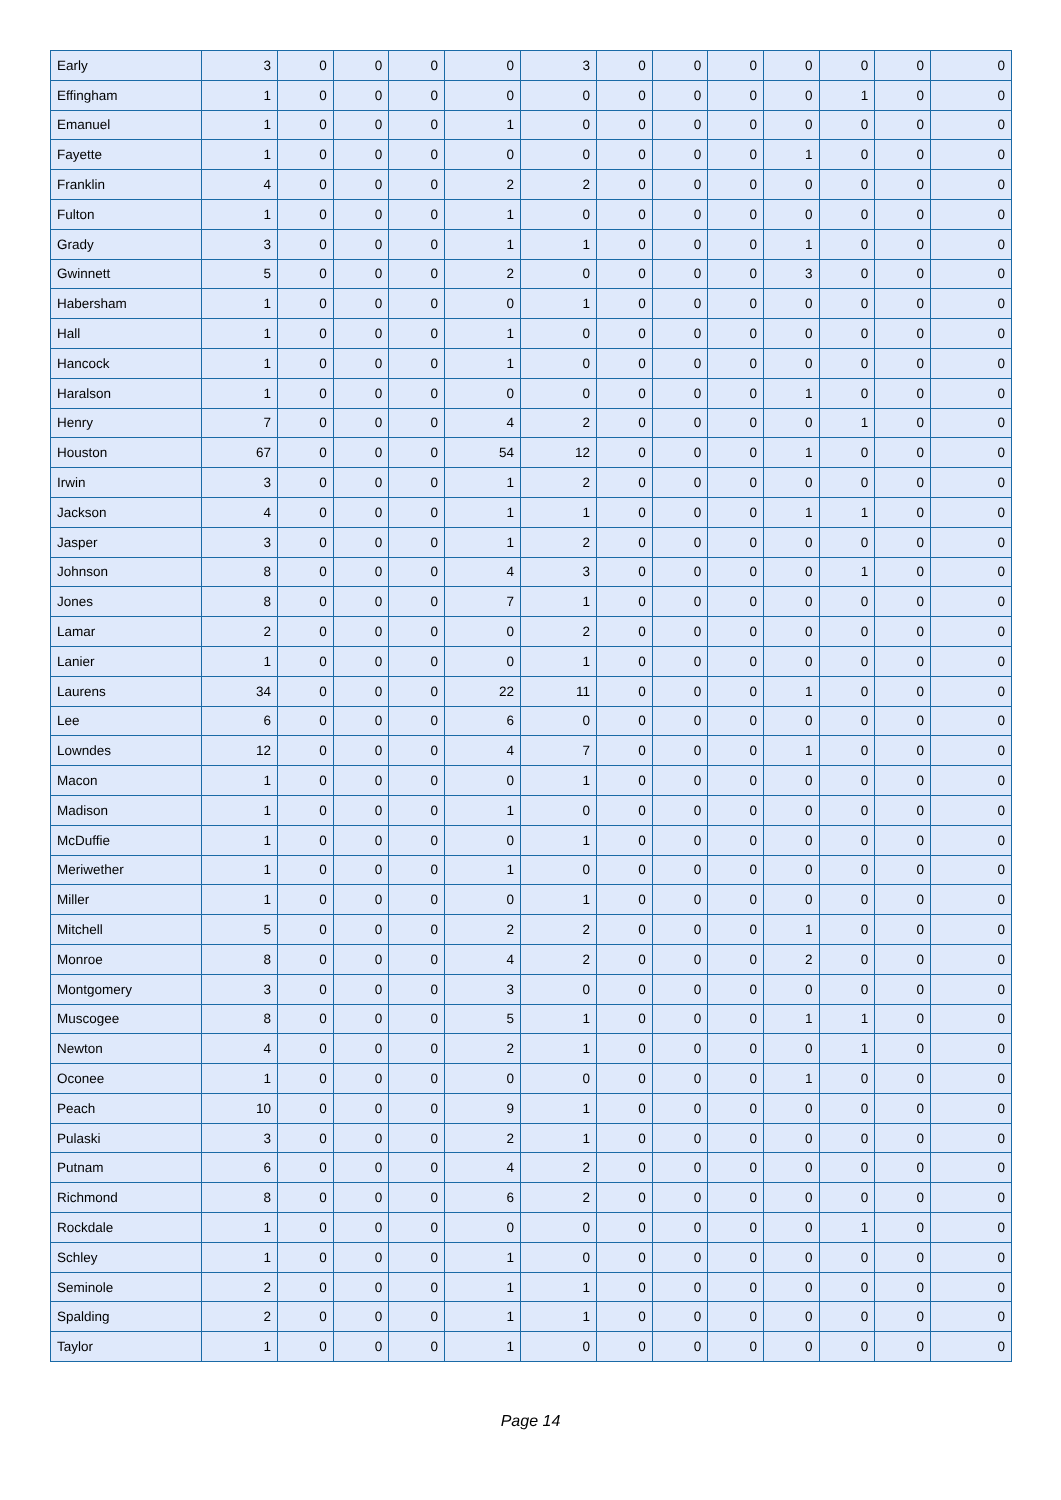| Early | 3 | 0 | 0 | 0 | 0 | 3 | 0 | 0 | 0 | 0 | 0 | 0 | 0 |
| Effingham | 1 | 0 | 0 | 0 | 0 | 0 | 0 | 0 | 0 | 0 | 1 | 0 | 0 |
| Emanuel | 1 | 0 | 0 | 0 | 1 | 0 | 0 | 0 | 0 | 0 | 0 | 0 | 0 |
| Fayette | 1 | 0 | 0 | 0 | 0 | 0 | 0 | 0 | 0 | 1 | 0 | 0 | 0 |
| Franklin | 4 | 0 | 0 | 0 | 2 | 2 | 0 | 0 | 0 | 0 | 0 | 0 | 0 |
| Fulton | 1 | 0 | 0 | 0 | 1 | 0 | 0 | 0 | 0 | 0 | 0 | 0 | 0 |
| Grady | 3 | 0 | 0 | 0 | 1 | 1 | 0 | 0 | 0 | 1 | 0 | 0 | 0 |
| Gwinnett | 5 | 0 | 0 | 0 | 2 | 0 | 0 | 0 | 0 | 3 | 0 | 0 | 0 |
| Habersham | 1 | 0 | 0 | 0 | 0 | 1 | 0 | 0 | 0 | 0 | 0 | 0 | 0 |
| Hall | 1 | 0 | 0 | 0 | 1 | 0 | 0 | 0 | 0 | 0 | 0 | 0 | 0 |
| Hancock | 1 | 0 | 0 | 0 | 1 | 0 | 0 | 0 | 0 | 0 | 0 | 0 | 0 |
| Haralson | 1 | 0 | 0 | 0 | 0 | 0 | 0 | 0 | 0 | 1 | 0 | 0 | 0 |
| Henry | 7 | 0 | 0 | 0 | 4 | 2 | 0 | 0 | 0 | 0 | 1 | 0 | 0 |
| Houston | 67 | 0 | 0 | 0 | 54 | 12 | 0 | 0 | 0 | 1 | 0 | 0 | 0 |
| Irwin | 3 | 0 | 0 | 0 | 1 | 2 | 0 | 0 | 0 | 0 | 0 | 0 | 0 |
| Jackson | 4 | 0 | 0 | 0 | 1 | 1 | 0 | 0 | 0 | 1 | 1 | 0 | 0 |
| Jasper | 3 | 0 | 0 | 0 | 1 | 2 | 0 | 0 | 0 | 0 | 0 | 0 | 0 |
| Johnson | 8 | 0 | 0 | 0 | 4 | 3 | 0 | 0 | 0 | 0 | 1 | 0 | 0 |
| Jones | 8 | 0 | 0 | 0 | 7 | 1 | 0 | 0 | 0 | 0 | 0 | 0 | 0 |
| Lamar | 2 | 0 | 0 | 0 | 0 | 2 | 0 | 0 | 0 | 0 | 0 | 0 | 0 |
| Lanier | 1 | 0 | 0 | 0 | 0 | 1 | 0 | 0 | 0 | 0 | 0 | 0 | 0 |
| Laurens | 34 | 0 | 0 | 0 | 22 | 11 | 0 | 0 | 0 | 1 | 0 | 0 | 0 |
| Lee | 6 | 0 | 0 | 0 | 6 | 0 | 0 | 0 | 0 | 0 | 0 | 0 | 0 |
| Lowndes | 12 | 0 | 0 | 0 | 4 | 7 | 0 | 0 | 0 | 1 | 0 | 0 | 0 |
| Macon | 1 | 0 | 0 | 0 | 0 | 1 | 0 | 0 | 0 | 0 | 0 | 0 | 0 |
| Madison | 1 | 0 | 0 | 0 | 1 | 0 | 0 | 0 | 0 | 0 | 0 | 0 | 0 |
| McDuffie | 1 | 0 | 0 | 0 | 0 | 1 | 0 | 0 | 0 | 0 | 0 | 0 | 0 |
| Meriwether | 1 | 0 | 0 | 0 | 1 | 0 | 0 | 0 | 0 | 0 | 0 | 0 | 0 |
| Miller | 1 | 0 | 0 | 0 | 0 | 1 | 0 | 0 | 0 | 0 | 0 | 0 | 0 |
| Mitchell | 5 | 0 | 0 | 0 | 2 | 2 | 0 | 0 | 0 | 1 | 0 | 0 | 0 |
| Monroe | 8 | 0 | 0 | 0 | 4 | 2 | 0 | 0 | 0 | 2 | 0 | 0 | 0 |
| Montgomery | 3 | 0 | 0 | 0 | 3 | 0 | 0 | 0 | 0 | 0 | 0 | 0 | 0 |
| Muscogee | 8 | 0 | 0 | 0 | 5 | 1 | 0 | 0 | 0 | 1 | 1 | 0 | 0 |
| Newton | 4 | 0 | 0 | 0 | 2 | 1 | 0 | 0 | 0 | 0 | 1 | 0 | 0 |
| Oconee | 1 | 0 | 0 | 0 | 0 | 0 | 0 | 0 | 0 | 1 | 0 | 0 | 0 |
| Peach | 10 | 0 | 0 | 0 | 9 | 1 | 0 | 0 | 0 | 0 | 0 | 0 | 0 |
| Pulaski | 3 | 0 | 0 | 0 | 2 | 1 | 0 | 0 | 0 | 0 | 0 | 0 | 0 |
| Putnam | 6 | 0 | 0 | 0 | 4 | 2 | 0 | 0 | 0 | 0 | 0 | 0 | 0 |
| Richmond | 8 | 0 | 0 | 0 | 6 | 2 | 0 | 0 | 0 | 0 | 0 | 0 | 0 |
| Rockdale | 1 | 0 | 0 | 0 | 0 | 0 | 0 | 0 | 0 | 0 | 1 | 0 | 0 |
| Schley | 1 | 0 | 0 | 0 | 1 | 0 | 0 | 0 | 0 | 0 | 0 | 0 | 0 |
| Seminole | 2 | 0 | 0 | 0 | 1 | 1 | 0 | 0 | 0 | 0 | 0 | 0 | 0 |
| Spalding | 2 | 0 | 0 | 0 | 1 | 1 | 0 | 0 | 0 | 0 | 0 | 0 | 0 |
| Taylor | 1 | 0 | 0 | 0 | 1 | 0 | 0 | 0 | 0 | 0 | 0 | 0 | 0 |
Page 14